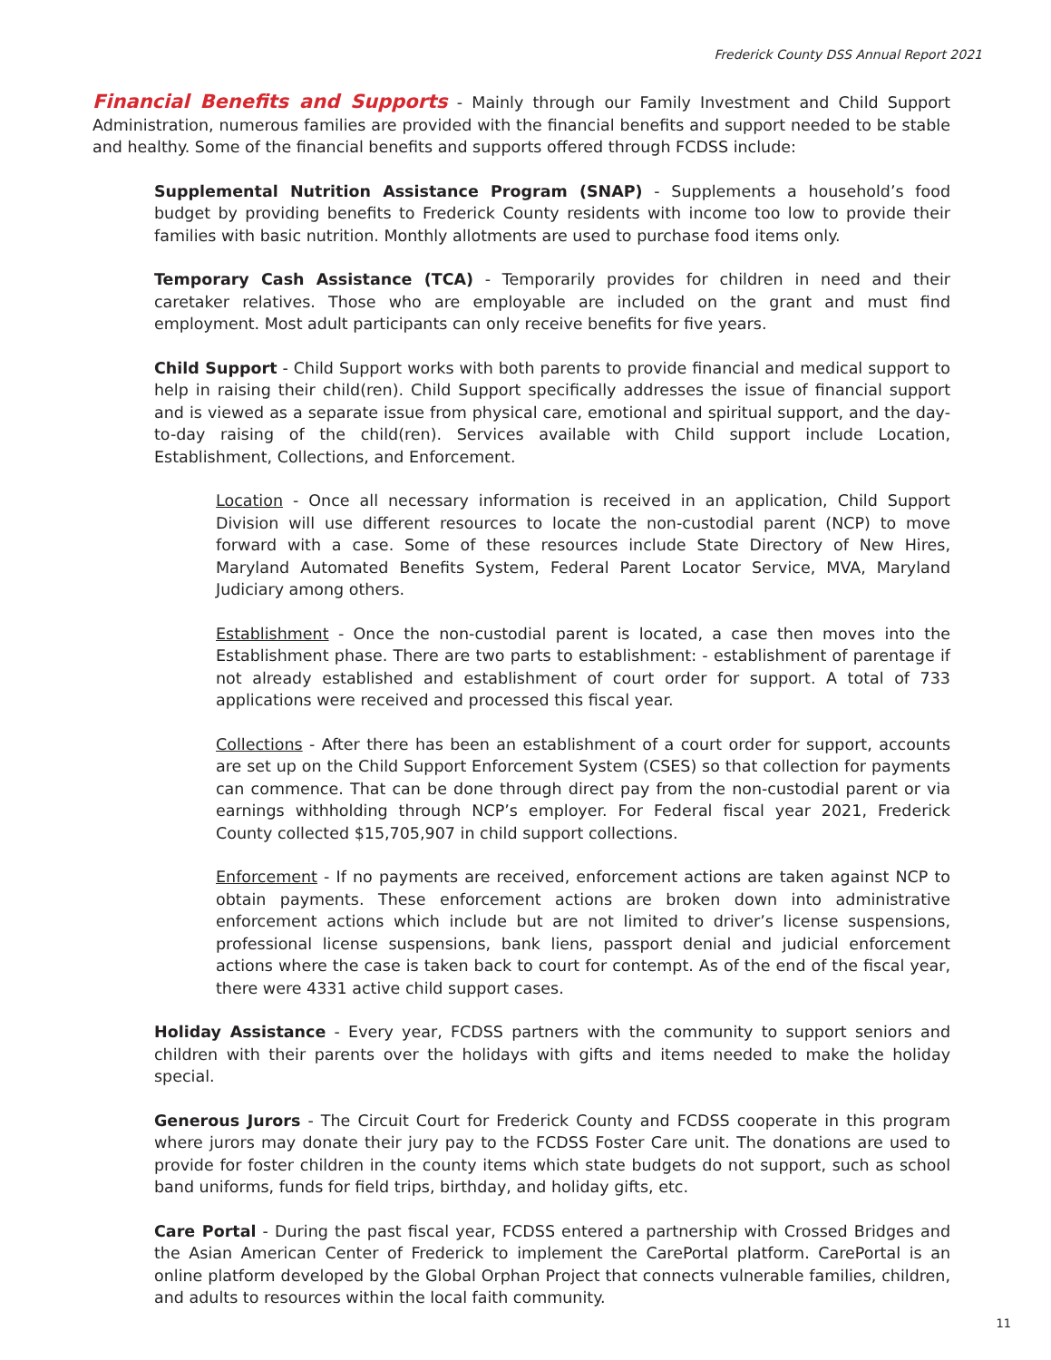Frederick County DSS Annual Report 2021
Financial Benefits and Supports - Mainly through our Family Investment and Child Support Administration, numerous families are provided with the financial benefits and support needed to be stable and healthy. Some of the financial benefits and supports offered through FCDSS include:
Supplemental Nutrition Assistance Program (SNAP) - Supplements a household’s food budget by providing benefits to Frederick County residents with income too low to provide their families with basic nutrition. Monthly allotments are used to purchase food items only.
Temporary Cash Assistance (TCA) - Temporarily provides for children in need and their caretaker relatives. Those who are employable are included on the grant and must find employment. Most adult participants can only receive benefits for five years.
Child Support - Child Support works with both parents to provide financial and medical support to help in raising their child(ren). Child Support specifically addresses the issue of financial support and is viewed as a separate issue from physical care, emotional and spiritual support, and the day-to-day raising of the child(ren). Services available with Child support include Location, Establishment, Collections, and Enforcement.
Location - Once all necessary information is received in an application, Child Support Division will use different resources to locate the non-custodial parent (NCP) to move forward with a case. Some of these resources include State Directory of New Hires, Maryland Automated Benefits System, Federal Parent Locator Service, MVA, Maryland Judiciary among others.
Establishment - Once the non-custodial parent is located, a case then moves into the Establishment phase. There are two parts to establishment: - establishment of parentage if not already established and establishment of court order for support. A total of 733 applications were received and processed this fiscal year.
Collections - After there has been an establishment of a court order for support, accounts are set up on the Child Support Enforcement System (CSES) so that collection for payments can commence. That can be done through direct pay from the non-custodial parent or via earnings withholding through NCP’s employer. For Federal fiscal year 2021, Frederick County collected $15,705,907 in child support collections.
Enforcement - If no payments are received, enforcement actions are taken against NCP to obtain payments. These enforcement actions are broken down into administrative enforcement actions which include but are not limited to driver’s license suspensions, professional license suspensions, bank liens, passport denial and judicial enforcement actions where the case is taken back to court for contempt. As of the end of the fiscal year, there were 4331 active child support cases.
Holiday Assistance - Every year, FCDSS partners with the community to support seniors and children with their parents over the holidays with gifts and items needed to make the holiday special.
Generous Jurors - The Circuit Court for Frederick County and FCDSS cooperate in this program where jurors may donate their jury pay to the FCDSS Foster Care unit. The donations are used to provide for foster children in the county items which state budgets do not support, such as school band uniforms, funds for field trips, birthday, and holiday gifts, etc.
Care Portal - During the past fiscal year, FCDSS entered a partnership with Crossed Bridges and the Asian American Center of Frederick to implement the CarePortal platform. CarePortal is an online platform developed by the Global Orphan Project that connects vulnerable families, children, and adults to resources within the local faith community.
11